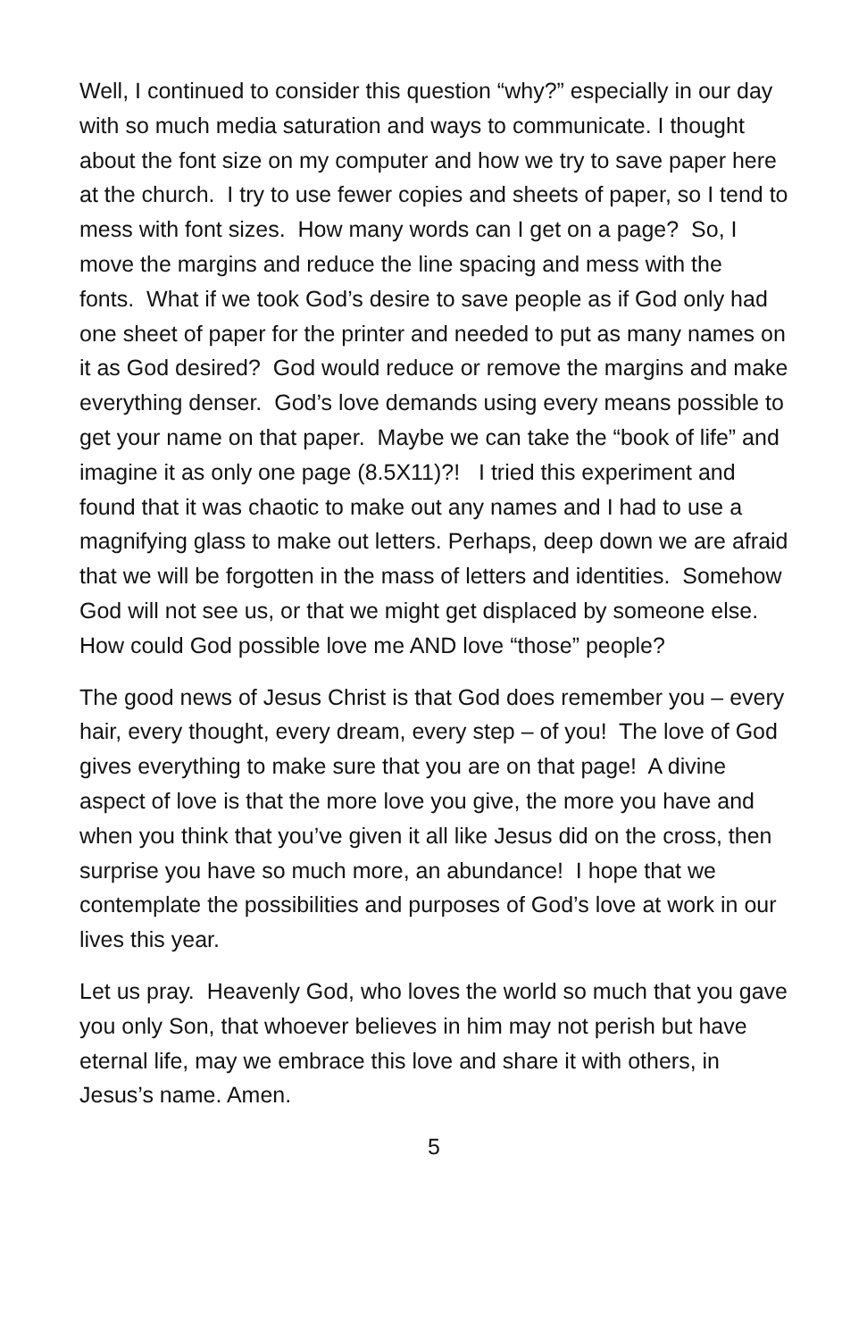Well, I continued to consider this question “why?” especially in our day with so much media saturation and ways to communicate. I thought about the font size on my computer and how we try to save paper here at the church. I try to use fewer copies and sheets of paper, so I tend to mess with font sizes. How many words can I get on a page? So, I move the margins and reduce the line spacing and mess with the fonts. What if we took God’s desire to save people as if God only had one sheet of paper for the printer and needed to put as many names on it as God desired? God would reduce or remove the margins and make everything denser. God’s love demands using every means possible to get your name on that paper. Maybe we can take the “book of life” and imagine it as only one page (8.5X11)?! I tried this experiment and found that it was chaotic to make out any names and I had to use a magnifying glass to make out letters. Perhaps, deep down we are afraid that we will be forgotten in the mass of letters and identities. Somehow God will not see us, or that we might get displaced by someone else. How could God possible love me AND love “those” people?
The good news of Jesus Christ is that God does remember you – every hair, every thought, every dream, every step – of you! The love of God gives everything to make sure that you are on that page! A divine aspect of love is that the more love you give, the more you have and when you think that you’ve given it all like Jesus did on the cross, then surprise you have so much more, an abundance! I hope that we contemplate the possibilities and purposes of God’s love at work in our lives this year.
Let us pray. Heavenly God, who loves the world so much that you gave you only Son, that whoever believes in him may not perish but have eternal life, may we embrace this love and share it with others, in Jesus’s name. Amen.
5